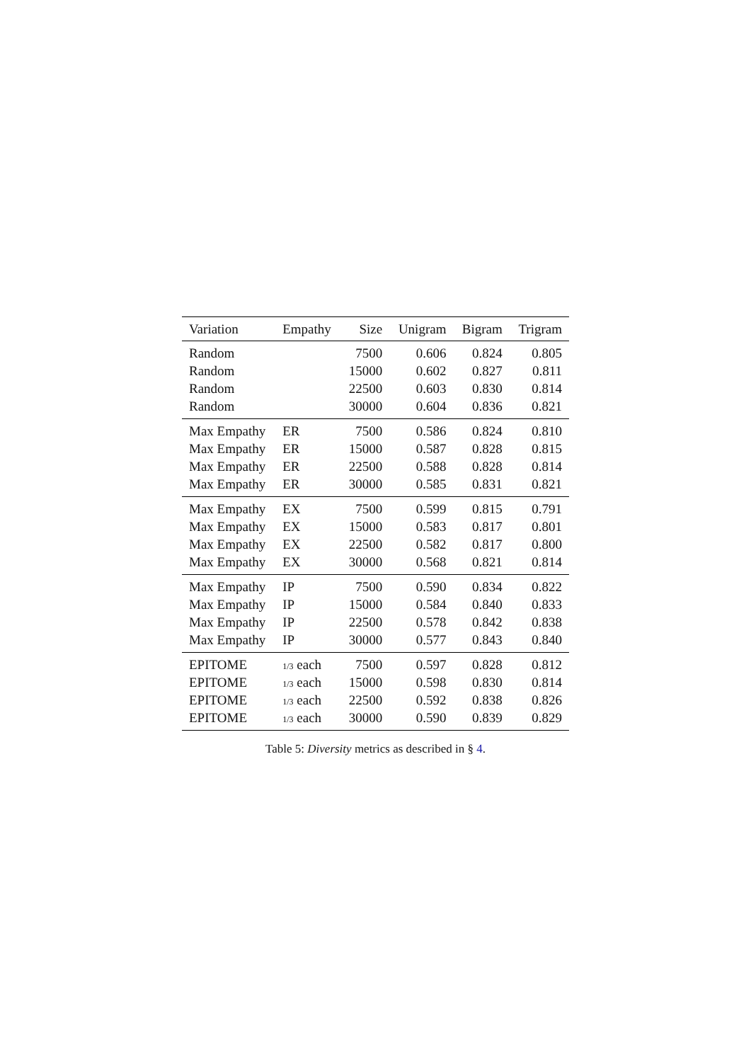| Variation | Empathy | Size | Unigram | Bigram | Trigram |
| --- | --- | --- | --- | --- | --- |
| Random | | 7500 | 0.606 | 0.824 | 0.805 |
| Random | | 15000 | 0.602 | 0.827 | 0.811 |
| Random | | 22500 | 0.603 | 0.830 | 0.814 |
| Random | | 30000 | 0.604 | 0.836 | 0.821 |
| Max Empathy | ER | 7500 | 0.586 | 0.824 | 0.810 |
| Max Empathy | ER | 15000 | 0.587 | 0.828 | 0.815 |
| Max Empathy | ER | 22500 | 0.588 | 0.828 | 0.814 |
| Max Empathy | ER | 30000 | 0.585 | 0.831 | 0.821 |
| Max Empathy | EX | 7500 | 0.599 | 0.815 | 0.791 |
| Max Empathy | EX | 15000 | 0.583 | 0.817 | 0.801 |
| Max Empathy | EX | 22500 | 0.582 | 0.817 | 0.800 |
| Max Empathy | EX | 30000 | 0.568 | 0.821 | 0.814 |
| Max Empathy | IP | 7500 | 0.590 | 0.834 | 0.822 |
| Max Empathy | IP | 15000 | 0.584 | 0.840 | 0.833 |
| Max Empathy | IP | 22500 | 0.578 | 0.842 | 0.838 |
| Max Empathy | IP | 30000 | 0.577 | 0.843 | 0.840 |
| EPITOME | 1/3 each | 7500 | 0.597 | 0.828 | 0.812 |
| EPITOME | 1/3 each | 15000 | 0.598 | 0.830 | 0.814 |
| EPITOME | 1/3 each | 22500 | 0.592 | 0.838 | 0.826 |
| EPITOME | 1/3 each | 30000 | 0.590 | 0.839 | 0.829 |
Table 5: Diversity metrics as described in § 4.